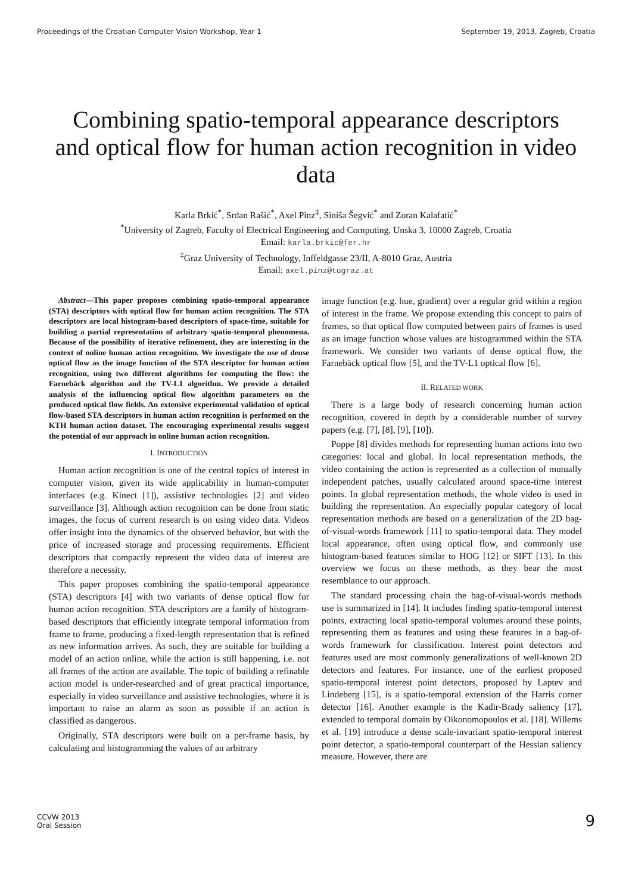Proceedings of the Croatian Computer Vision Workshop, Year 1 September 19, 2013, Zagreb, Croatia
Combining spatio-temporal appearance descriptors and optical flow for human action recognition in video data
Karla Brkić<sup>*</sup>, Srđan Rašić<sup>*</sup>, Axel Pinz<sup>‡</sup>, Siniša Šegvić<sup>*</sup> and Zoran Kalafatić<sup>*</sup>
<sup>*</sup> University of Zagreb, Faculty of Electrical Engineering and Computing, Unska 3, 10000 Zagreb, Croatia
Email: karla.brkic@fer.hr
<sup>‡</sup> Graz University of Technology, Inffeldgasse 23/II, A-8010 Graz, Austria
Email: axel.pinz@tugraz.at
Abstract—This paper proposes combining spatio-temporal appearance (STA) descriptors with optical flow for human action recognition. The STA descriptors are local histogram-based descriptors of space-time, suitable for building a partial representation of arbitrary spatio-temporal phenomena. Because of the possibility of iterative refinement, they are interesting in the context of online human action recognition. We investigate the use of dense optical flow as the image function of the STA descriptor for human action recognition, using two different algorithms for computing the flow: the Farnebäck algorithm and the TV-L1 algorithm. We provide a detailed analysis of the influencing optical flow algorithm parameters on the produced optical flow fields. An extensive experimental validation of optical flow-based STA descriptors in human action recognition is performed on the KTH human action dataset. The encouraging experimental results suggest the potential of our approach in online human action recognition.
I. INTRODUCTION
Human action recognition is one of the central topics of interest in computer vision, given its wide applicability in human-computer interfaces (e.g. Kinect [1]), assistive technologies [2] and video surveillance [3]. Although action recognition can be done from static images, the focus of current research is on using video data. Videos offer insight into the dynamics of the observed behavior, but with the price of increased storage and processing requirements. Efficient descriptors that compactly represent the video data of interest are therefore a necessity.
This paper proposes combining the spatio-temporal appearance (STA) descriptors [4] with two variants of dense optical flow for human action recognition. STA descriptors are a family of histogram-based descriptors that efficiently integrate temporal information from frame to frame, producing a fixed-length representation that is refined as new information arrives. As such, they are suitable for building a model of an action online, while the action is still happening, i.e. not all frames of the action are available. The topic of building a refinable action model is under-researched and of great practical importance, especially in video surveillance and assistive technologies, where it is important to raise an alarm as soon as possible if an action is classified as dangerous.
Originally, STA descriptors were built on a per-frame basis, by calculating and histogramming the values of an arbitrary
image function (e.g. hue, gradient) over a regular grid within a region of interest in the frame. We propose extending this concept to pairs of frames, so that optical flow computed between pairs of frames is used as an image function whose values are histogrammed within the STA framework. We consider two variants of dense optical flow, the Farnebäck optical flow [5], and the TV-L1 optical flow [6].
II. RELATED WORK
There is a large body of research concerning human action recognition, covered in depth by a considerable number of survey papers (e.g. [7], [8], [9], [10]).
Poppe [8] divides methods for representing human actions into two categories: local and global. In local representation methods, the video containing the action is represented as a collection of mutually independent patches, usually calculated around space-time interest points. In global representation methods, the whole video is used in building the representation. An especially popular category of local representation methods are based on a generalization of the 2D bag-of-visual-words framework [11] to spatio-temporal data. They model local appearance, often using optical flow, and commonly use histogram-based features similar to HOG [12] or SIFT [13]. In this overview we focus on these methods, as they bear the most resemblance to our approach.
The standard processing chain the bag-of-visual-words methods use is summarized in [14]. It includes finding spatio-temporal interest points, extracting local spatio-temporal volumes around these points, representing them as features and using these features in a bag-of-words framework for classification. Interest point detectors and features used are most commonly generalizations of well-known 2D detectors and features. For instance, one of the earliest proposed spatio-temporal interest point detectors, proposed by Laptev and Lindeberg [15], is a spatio-temporal extension of the Harris corner detector [16]. Another example is the Kadir-Brady saliency [17], extended to temporal domain by Oikonomopoulos et al. [18]. Willems et al. [19] introduce a dense scale-invariant spatio-temporal interest point detector, a spatio-temporal counterpart of the Hessian saliency measure. However, there are
CCVW 2013
Oral Session 9